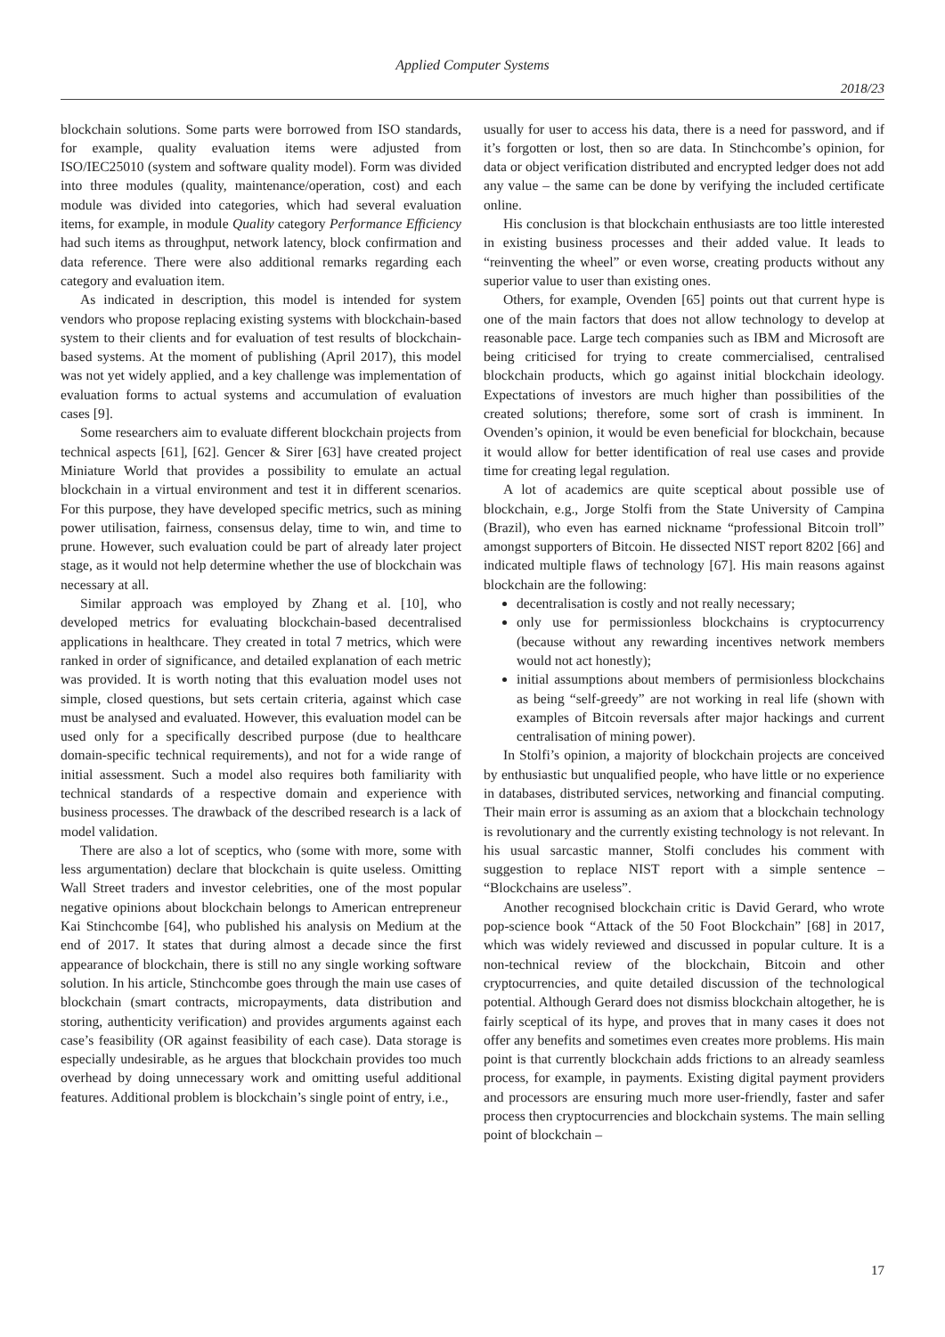Applied Computer Systems
2018/23
blockchain solutions. Some parts were borrowed from ISO standards, for example, quality evaluation items were adjusted from ISO/IEC25010 (system and software quality model). Form was divided into three modules (quality, maintenance/operation, cost) and each module was divided into categories, which had several evaluation items, for example, in module Quality category Performance Efficiency had such items as throughput, network latency, block confirmation and data reference. There were also additional remarks regarding each category and evaluation item.
As indicated in description, this model is intended for system vendors who propose replacing existing systems with blockchain-based system to their clients and for evaluation of test results of blockchain-based systems. At the moment of publishing (April 2017), this model was not yet widely applied, and a key challenge was implementation of evaluation forms to actual systems and accumulation of evaluation cases [9].
Some researchers aim to evaluate different blockchain projects from technical aspects [61], [62]. Gencer & Sirer [63] have created project Miniature World that provides a possibility to emulate an actual blockchain in a virtual environment and test it in different scenarios. For this purpose, they have developed specific metrics, such as mining power utilisation, fairness, consensus delay, time to win, and time to prune. However, such evaluation could be part of already later project stage, as it would not help determine whether the use of blockchain was necessary at all.
Similar approach was employed by Zhang et al. [10], who developed metrics for evaluating blockchain-based decentralised applications in healthcare. They created in total 7 metrics, which were ranked in order of significance, and detailed explanation of each metric was provided. It is worth noting that this evaluation model uses not simple, closed questions, but sets certain criteria, against which case must be analysed and evaluated. However, this evaluation model can be used only for a specifically described purpose (due to healthcare domain-specific technical requirements), and not for a wide range of initial assessment. Such a model also requires both familiarity with technical standards of a respective domain and experience with business processes. The drawback of the described research is a lack of model validation.
There are also a lot of sceptics, who (some with more, some with less argumentation) declare that blockchain is quite useless. Omitting Wall Street traders and investor celebrities, one of the most popular negative opinions about blockchain belongs to American entrepreneur Kai Stinchcombe [64], who published his analysis on Medium at the end of 2017. It states that during almost a decade since the first appearance of blockchain, there is still no any single working software solution. In his article, Stinchcombe goes through the main use cases of blockchain (smart contracts, micropayments, data distribution and storing, authenticity verification) and provides arguments against each case’s feasibility (OR against feasibility of each case). Data storage is especially undesirable, as he argues that blockchain provides too much overhead by doing unnecessary work and omitting useful additional features. Additional problem is blockchain’s single point of entry, i.e.,
usually for user to access his data, there is a need for password, and if it’s forgotten or lost, then so are data. In Stinchcombe’s opinion, for data or object verification distributed and encrypted ledger does not add any value – the same can be done by verifying the included certificate online.
His conclusion is that blockchain enthusiasts are too little interested in existing business processes and their added value. It leads to “reinventing the wheel” or even worse, creating products without any superior value to user than existing ones.
Others, for example, Ovenden [65] points out that current hype is one of the main factors that does not allow technology to develop at reasonable pace. Large tech companies such as IBM and Microsoft are being criticised for trying to create commercialised, centralised blockchain products, which go against initial blockchain ideology. Expectations of investors are much higher than possibilities of the created solutions; therefore, some sort of crash is imminent. In Ovenden’s opinion, it would be even beneficial for blockchain, because it would allow for better identification of real use cases and provide time for creating legal regulation.
A lot of academics are quite sceptical about possible use of blockchain, e.g., Jorge Stolfi from the State University of Campina (Brazil), who even has earned nickname “professional Bitcoin troll” amongst supporters of Bitcoin. He dissected NIST report 8202 [66] and indicated multiple flaws of technology [67]. His main reasons against blockchain are the following:
decentralisation is costly and not really necessary;
only use for permissionless blockchains is cryptocurrency (because without any rewarding incentives network members would not act honestly);
initial assumptions about members of permisionless blockchains as being “self-greedy” are not working in real life (shown with examples of Bitcoin reversals after major hackings and current centralisation of mining power).
In Stolfi’s opinion, a majority of blockchain projects are conceived by enthusiastic but unqualified people, who have little or no experience in databases, distributed services, networking and financial computing. Their main error is assuming as an axiom that a blockchain technology is revolutionary and the currently existing technology is not relevant. In his usual sarcastic manner, Stolfi concludes his comment with suggestion to replace NIST report with a simple sentence – “Blockchains are useless”.
Another recognised blockchain critic is David Gerard, who wrote pop-science book “Attack of the 50 Foot Blockchain” [68] in 2017, which was widely reviewed and discussed in popular culture. It is a non-technical review of the blockchain, Bitcoin and other cryptocurrencies, and quite detailed discussion of the technological potential. Although Gerard does not dismiss blockchain altogether, he is fairly sceptical of its hype, and proves that in many cases it does not offer any benefits and sometimes even creates more problems. His main point is that currently blockchain adds frictions to an already seamless process, for example, in payments. Existing digital payment providers and processors are ensuring much more user-friendly, faster and safer process then cryptocurrencies and blockchain systems. The main selling point of blockchain –
17